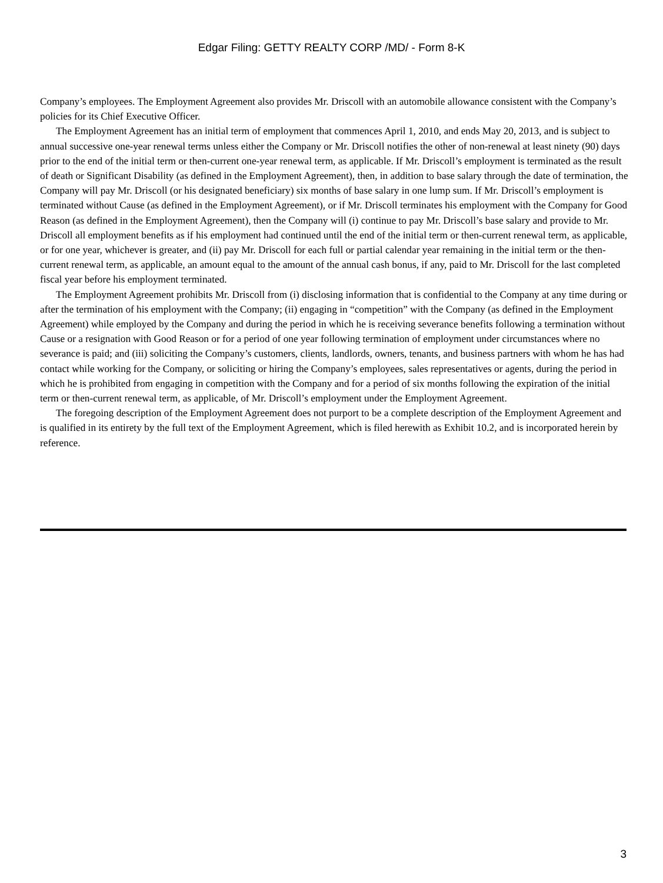Edgar Filing: GETTY REALTY CORP /MD/ - Form 8-K
Company’s employees. The Employment Agreement also provides Mr. Driscoll with an automobile allowance consistent with the Company’s policies for its Chief Executive Officer.
The Employment Agreement has an initial term of employment that commences April 1, 2010, and ends May 20, 2013, and is subject to annual successive one-year renewal terms unless either the Company or Mr. Driscoll notifies the other of non-renewal at least ninety (90) days prior to the end of the initial term or then-current one-year renewal term, as applicable. If Mr. Driscoll’s employment is terminated as the result of death or Significant Disability (as defined in the Employment Agreement), then, in addition to base salary through the date of termination, the Company will pay Mr. Driscoll (or his designated beneficiary) six months of base salary in one lump sum. If Mr. Driscoll’s employment is terminated without Cause (as defined in the Employment Agreement), or if Mr. Driscoll terminates his employment with the Company for Good Reason (as defined in the Employment Agreement), then the Company will (i) continue to pay Mr. Driscoll’s base salary and provide to Mr. Driscoll all employment benefits as if his employment had continued until the end of the initial term or then-current renewal term, as applicable, or for one year, whichever is greater, and (ii) pay Mr. Driscoll for each full or partial calendar year remaining in the initial term or the then-current renewal term, as applicable, an amount equal to the amount of the annual cash bonus, if any, paid to Mr. Driscoll for the last completed fiscal year before his employment terminated.
The Employment Agreement prohibits Mr. Driscoll from (i) disclosing information that is confidential to the Company at any time during or after the termination of his employment with the Company; (ii) engaging in “competition” with the Company (as defined in the Employment Agreement) while employed by the Company and during the period in which he is receiving severance benefits following a termination without Cause or a resignation with Good Reason or for a period of one year following termination of employment under circumstances where no severance is paid; and (iii) soliciting the Company’s customers, clients, landlords, owners, tenants, and business partners with whom he has had contact while working for the Company, or soliciting or hiring the Company’s employees, sales representatives or agents, during the period in which he is prohibited from engaging in competition with the Company and for a period of six months following the expiration of the initial term or then-current renewal term, as applicable, of Mr. Driscoll’s employment under the Employment Agreement.
The foregoing description of the Employment Agreement does not purport to be a complete description of the Employment Agreement and is qualified in its entirety by the full text of the Employment Agreement, which is filed herewith as Exhibit 10.2, and is incorporated herein by reference.
3